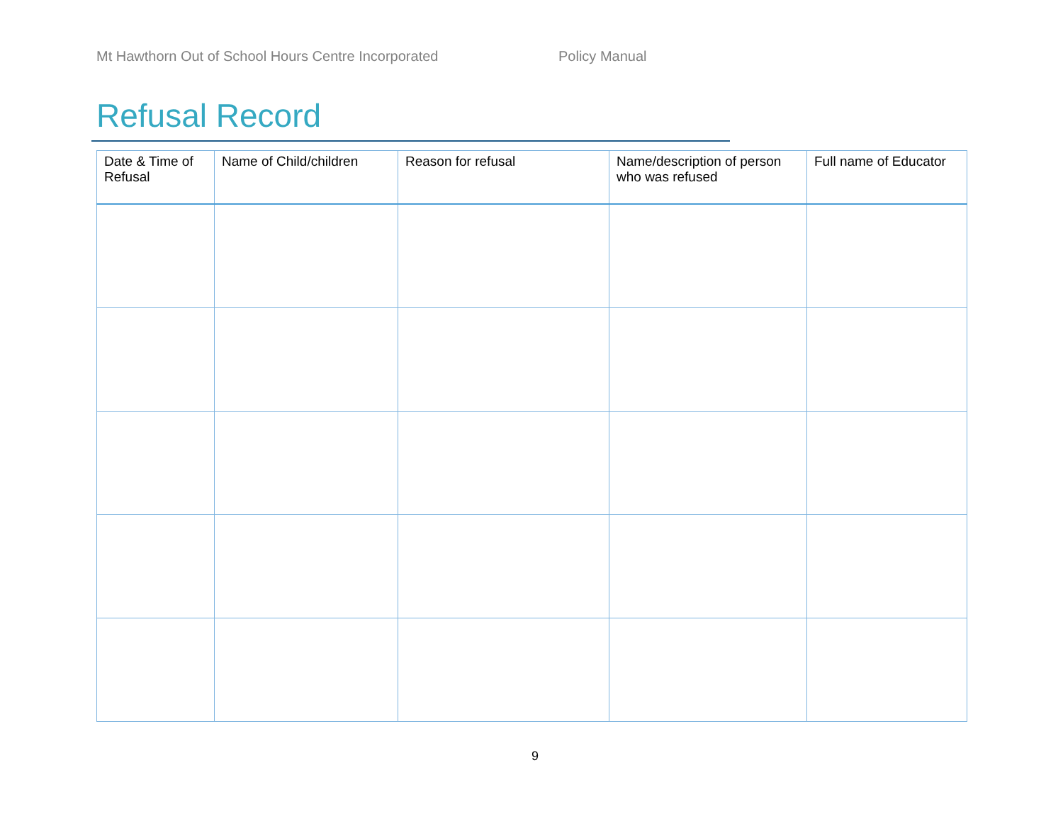Mt Hawthorn Out of School Hours Centre Incorporated Policy Manual
Refusal Record
| Date & Time of Refusal | Name of Child/children | Reason for refusal | Name/description of person who was refused | Full name of Educator |
| --- | --- | --- | --- | --- |
9